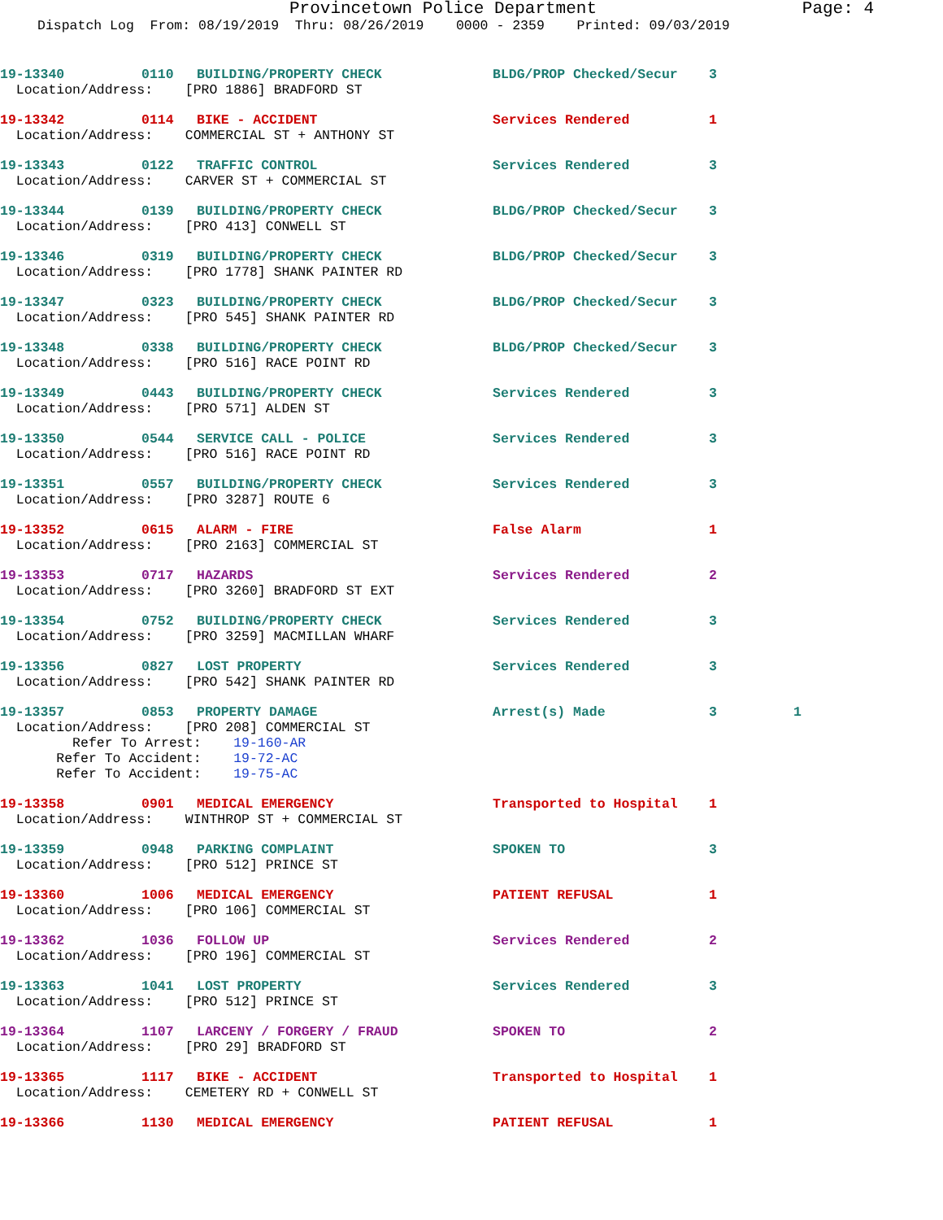Provincetown Police Department Page: 4
Dispatch Log From: 08/19/2019 Thru: 08/26/2019 0000 - 2359 Printed: 09/03/2019
| 19-13340 | 0110 | BUILDING/PROPERTY CHECK | BLDG/PROP Checked/Secur | 3 | |
| Location/Address: [PRO 1886] BRADFORD ST | | | | | |
| 19-13342 | 0114 | BIKE - ACCIDENT | Services Rendered | 1 | |
| Location/Address: COMMERCIAL ST + ANTHONY ST | | | | | |
| 19-13343 | 0122 | TRAFFIC CONTROL | Services Rendered | 3 | |
| Location/Address: CARVER ST + COMMERCIAL ST | | | | | |
| 19-13344 | 0139 | BUILDING/PROPERTY CHECK | BLDG/PROP Checked/Secur | 3 | |
| Location/Address: [PRO 413] CONWELL ST | | | | | |
| 19-13346 | 0319 | BUILDING/PROPERTY CHECK | BLDG/PROP Checked/Secur | 3 | |
| Location/Address: [PRO 1778] SHANK PAINTER RD | | | | | |
| 19-13347 | 0323 | BUILDING/PROPERTY CHECK | BLDG/PROP Checked/Secur | 3 | |
| Location/Address: [PRO 545] SHANK PAINTER RD | | | | | |
| 19-13348 | 0338 | BUILDING/PROPERTY CHECK | BLDG/PROP Checked/Secur | 3 | |
| Location/Address: [PRO 516] RACE POINT RD | | | | | |
| 19-13349 | 0443 | BUILDING/PROPERTY CHECK | Services Rendered | 3 | |
| Location/Address: [PRO 571] ALDEN ST | | | | | |
| 19-13350 | 0544 | SERVICE CALL - POLICE | Services Rendered | 3 | |
| Location/Address: [PRO 516] RACE POINT RD | | | | | |
| 19-13351 | 0557 | BUILDING/PROPERTY CHECK | Services Rendered | 3 | |
| Location/Address: [PRO 3287] ROUTE 6 | | | | | |
| 19-13352 | 0615 | ALARM - FIRE | False Alarm | 1 | |
| Location/Address: [PRO 2163] COMMERCIAL ST | | | | | |
| 19-13353 | 0717 | HAZARDS | Services Rendered | 2 | |
| Location/Address: [PRO 3260] BRADFORD ST EXT | | | | | |
| 19-13354 | 0752 | BUILDING/PROPERTY CHECK | Services Rendered | 3 | |
| Location/Address: [PRO 3259] MACMILLAN WHARF | | | | | |
| 19-13356 | 0827 | LOST PROPERTY | Services Rendered | 3 | |
| Location/Address: [PRO 542] SHANK PAINTER RD | | | | | |
| 19-13357 | 0853 | PROPERTY DAMAGE | Arrest(s) Made | 3 | 1 |
| Location/Address: [PRO 208] COMMERCIAL ST | | | | | |
| Refer To Arrest: 19-160-AR | | | | | |
| Refer To Accident: 19-72-AC | | | | | |
| Refer To Accident: 19-75-AC | | | | | |
| 19-13358 | 0901 | MEDICAL EMERGENCY | Transported to Hospital | 1 | |
| Location/Address: WINTHROP ST + COMMERCIAL ST | | | | | |
| 19-13359 | 0948 | PARKING COMPLAINT | SPOKEN TO | 3 | |
| Location/Address: [PRO 512] PRINCE ST | | | | | |
| 19-13360 | 1006 | MEDICAL EMERGENCY | PATIENT REFUSAL | 1 | |
| Location/Address: [PRO 106] COMMERCIAL ST | | | | | |
| 19-13362 | 1036 | FOLLOW UP | Services Rendered | 2 | |
| Location/Address: [PRO 196] COMMERCIAL ST | | | | | |
| 19-13363 | 1041 | LOST PROPERTY | Services Rendered | 3 | |
| Location/Address: [PRO 512] PRINCE ST | | | | | |
| 19-13364 | 1107 | LARCENY / FORGERY / FRAUD | SPOKEN TO | 2 | |
| Location/Address: [PRO 29] BRADFORD ST | | | | | |
| 19-13365 | 1117 | BIKE - ACCIDENT | Transported to Hospital | 1 | |
| Location/Address: CEMETERY RD + CONWELL ST | | | | | |
| 19-13366 | 1130 | MEDICAL EMERGENCY | PATIENT REFUSAL | 1 | |